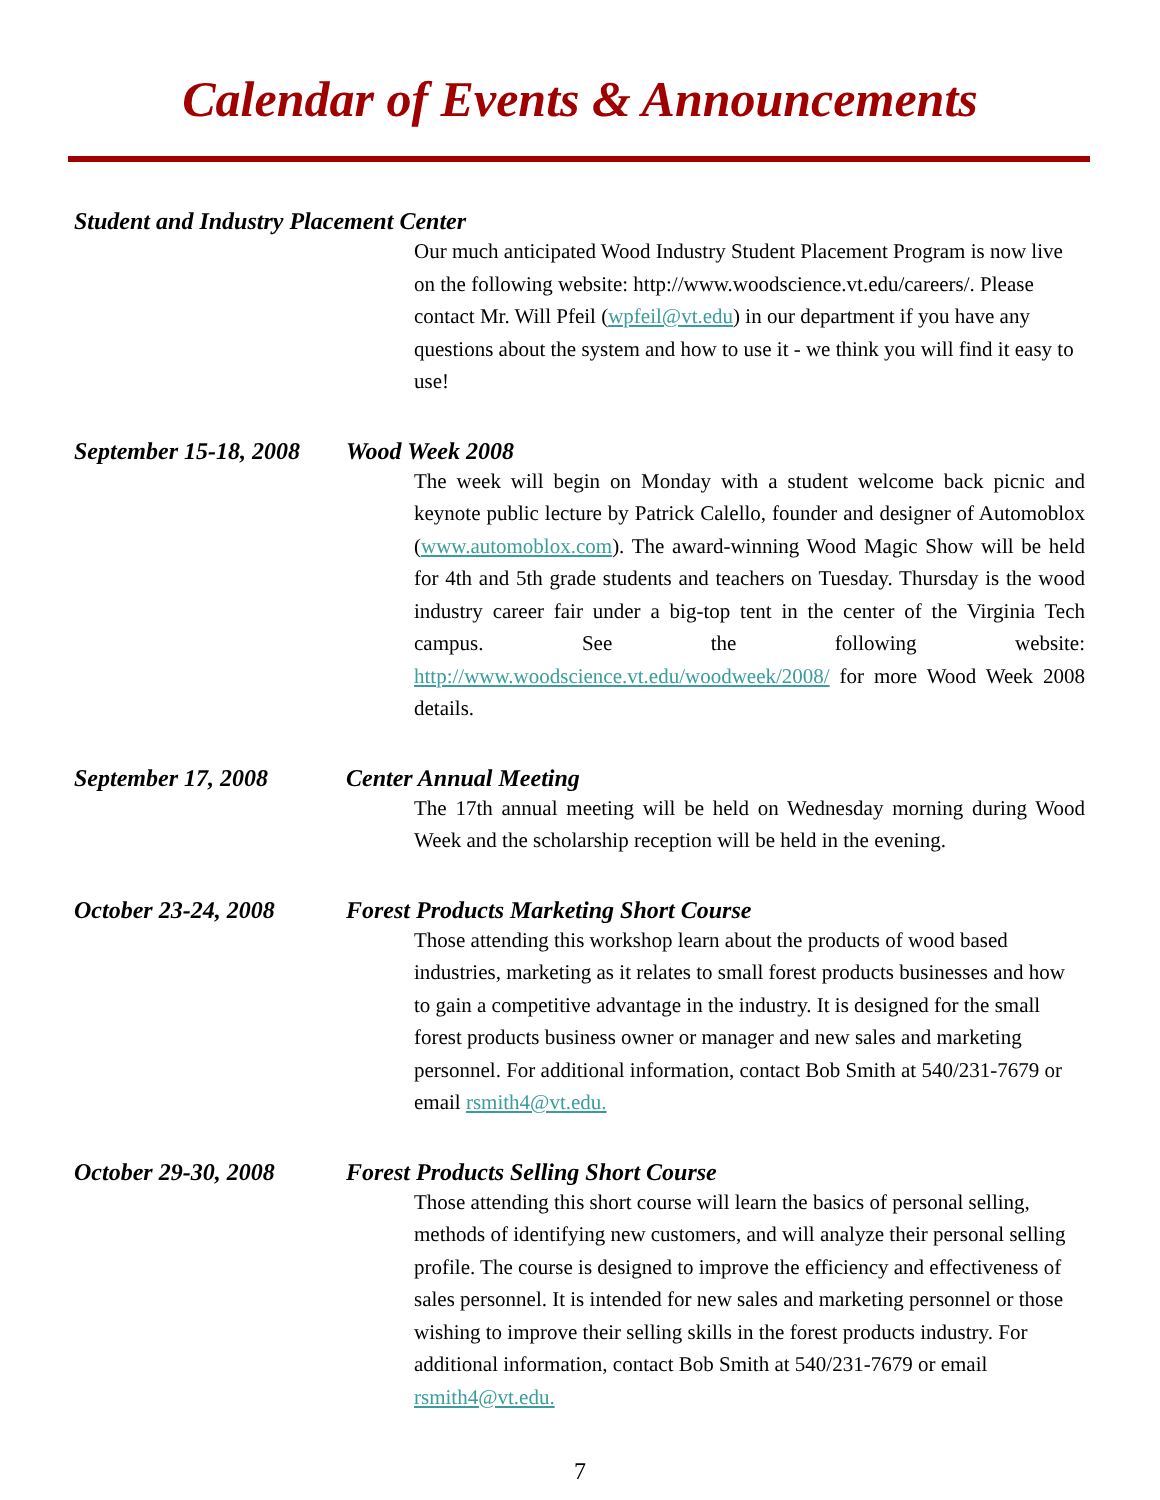Calendar of Events & Announcements
Student and Industry Placement Center
Our much anticipated Wood Industry Student Placement Program is now live on the following website: http://www.woodscience.vt.edu/careers/. Please contact Mr. Will Pfeil (wpfeil@vt.edu) in our department if you have any questions about the system and how to use it - we think you will find it easy to use!
September 15-18, 2008 Wood Week 2008
The week will begin on Monday with a student welcome back picnic and keynote public lecture by Patrick Calello, founder and designer of Automoblox (www.automoblox.com). The award-winning Wood Magic Show will be held for 4th and 5th grade students and teachers on Tuesday. Thursday is the wood industry career fair under a big-top tent in the center of the Virginia Tech campus. See the following website: http://www.woodscience.vt.edu/woodweek/2008/ for more Wood Week 2008 details.
September 17, 2008 Center Annual Meeting
The 17th annual meeting will be held on Wednesday morning during Wood Week and the scholarship reception will be held in the evening.
October 23-24, 2008 Forest Products Marketing Short Course
Those attending this workshop learn about the products of wood based industries, marketing as it relates to small forest products businesses and how to gain a competitive advantage in the industry. It is designed for the small forest products business owner or manager and new sales and marketing personnel. For additional information, contact Bob Smith at 540/231-7679 or email rsmith4@vt.edu.
October 29-30, 2008 Forest Products Selling Short Course
Those attending this short course will learn the basics of personal selling, methods of identifying new customers, and will analyze their personal selling profile. The course is designed to improve the efficiency and effectiveness of sales personnel. It is intended for new sales and marketing personnel or those wishing to improve their selling skills in the forest products industry. For additional information, contact Bob Smith at 540/231-7679 or email rsmith4@vt.edu.
7